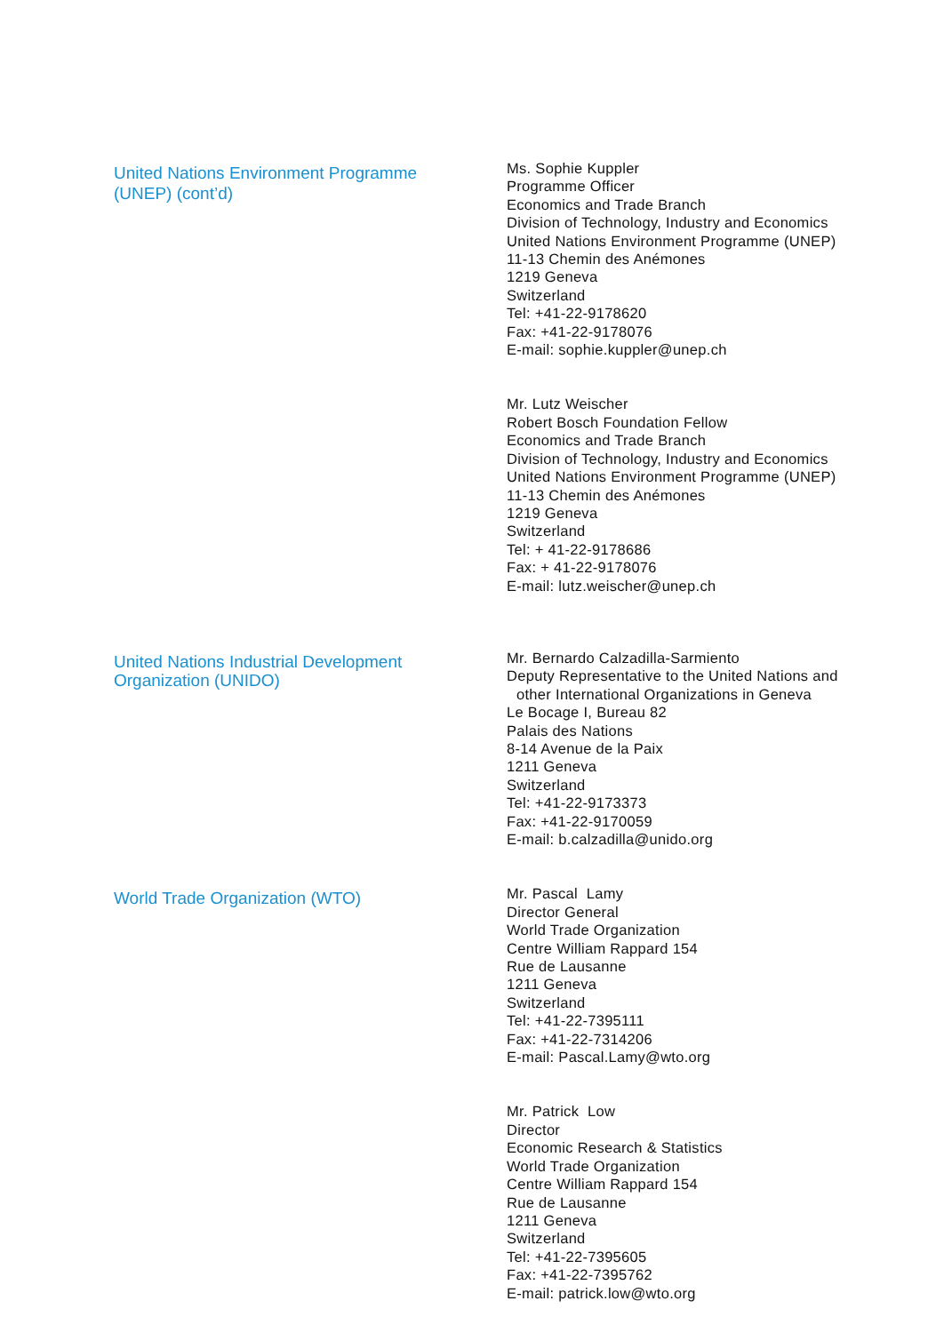United Nations Environment Programme
(UNEP) (cont’d)
Ms. Sophie Kuppler
Programme Officer
Economics and Trade Branch
Division of Technology, Industry and Economics
United Nations Environment Programme (UNEP)
11-13 Chemin des Anémones
1219 Geneva
Switzerland
Tel: +41-22-9178620
Fax: +41-22-9178076
E-mail: sophie.kuppler@unep.ch
Mr. Lutz Weischer
Robert Bosch Foundation Fellow
Economics and Trade Branch
Division of Technology, Industry and Economics
United Nations Environment Programme (UNEP)
11-13 Chemin des Anémones
1219 Geneva
Switzerland
Tel: + 41-22-9178686
Fax: + 41-22-9178076
E-mail: lutz.weischer@unep.ch
United Nations Industrial Development
Organization (UNIDO)
Mr. Bernardo Calzadilla-Sarmiento
Deputy Representative to the United Nations and
other International Organizations in Geneva
Le Bocage I, Bureau 82
Palais des Nations
8-14 Avenue de la Paix
1211 Geneva
Switzerland
Tel: +41-22-9173373
Fax: +41-22-9170059
E-mail: b.calzadilla@unido.org
World Trade Organization (WTO)
Mr. Pascal Lamy
Director General
World Trade Organization
Centre William Rappard 154
Rue de Lausanne
1211 Geneva
Switzerland
Tel: +41-22-7395111
Fax: +41-22-7314206
E-mail: Pascal.Lamy@wto.org
Mr. Patrick Low
Director
Economic Research & Statistics
World Trade Organization
Centre William Rappard 154
Rue de Lausanne
1211 Geneva
Switzerland
Tel: +41-22-7395605
Fax: +41-22-7395762
E-mail: patrick.low@wto.org